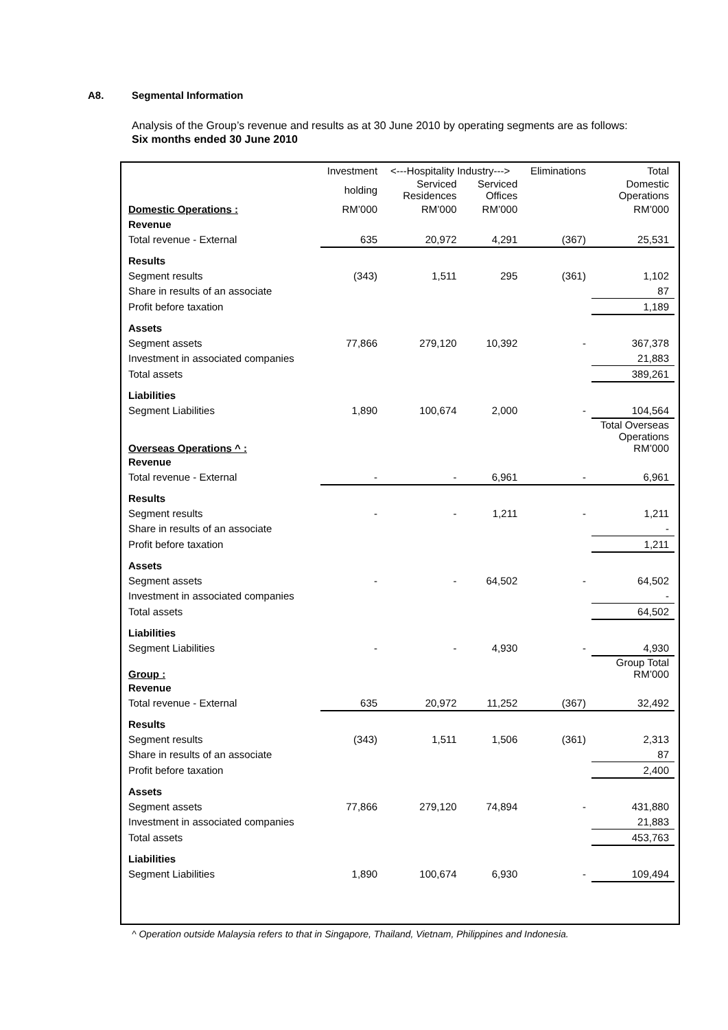A8. Segmental Information
Analysis of the Group’s revenue and results as at 30 June 2010 by operating segments are as follows:
Six months ended 30 June 2010
| | Investment | <---Hospitality Industry---> | | Eliminations | Total |
| | holding | Serviced Residences | Serviced Offices | | Domestic Operations |
| Domestic Operations : | RM’000 | RM’000 | RM’000 | | RM’000 |
| Revenue | | | | | |
| Total revenue - External | 635 | 20,972 | 4,291 | (367) | 25,531 |
| Results | | | | | |
| Segment results | (343) | 1,511 | 295 | (361) | 1,102 |
| Share in results of an associate | | | | | 87 |
| Profit before taxation | | | | | 1,189 |
| Assets | | | | | |
| Segment assets | 77,866 | 279,120 | 10,392 | - | 367,378 |
| Investment in associated companies | | | | | 21,883 |
| Total assets | | | | | 389,261 |
| Liabilities | | | | | |
| Segment Liabilities | 1,890 | 100,674 | 2,000 | - | 104,564 |
| Overseas Operations ^ : | | | | | Total Overseas Operations RM’000 |
| Revenue | | | | | |
| Total revenue - External | - | - | 6,961 | - | 6,961 |
| Results | | | | | |
| Segment results | - | - | 1,211 | - | 1,211 |
| Share in results of an associate | | | | | - |
| Profit before taxation | | | | | 1,211 |
| Assets | | | | | |
| Segment assets | - | - | 64,502 | - | 64,502 |
| Investment in associated companies | | | | | - |
| Total assets | | | | | 64,502 |
| Liabilities | | | | | |
| Segment Liabilities | - | - | 4,930 | - | 4,930 |
| Group : | | | | | Group Total RM’000 |
| Revenue | | | | | |
| Total revenue - External | 635 | 20,972 | 11,252 | (367) | 32,492 |
| Results | | | | | |
| Segment results | (343) | 1,511 | 1,506 | (361) | 2,313 |
| Share in results of an associate | | | | | 87 |
| Profit before taxation | | | | | 2,400 |
| Assets | | | | | |
| Segment assets | 77,866 | 279,120 | 74,894 | - | 431,880 |
| Investment in associated companies | | | | | 21,883 |
| Total assets | | | | | 453,763 |
| Liabilities | | | | | |
| Segment Liabilities | 1,890 | 100,674 | 6,930 | - | 109,494 |
^ Operation outside Malaysia refers to that in Singapore, Thailand, Vietnam, Philippines and Indonesia.